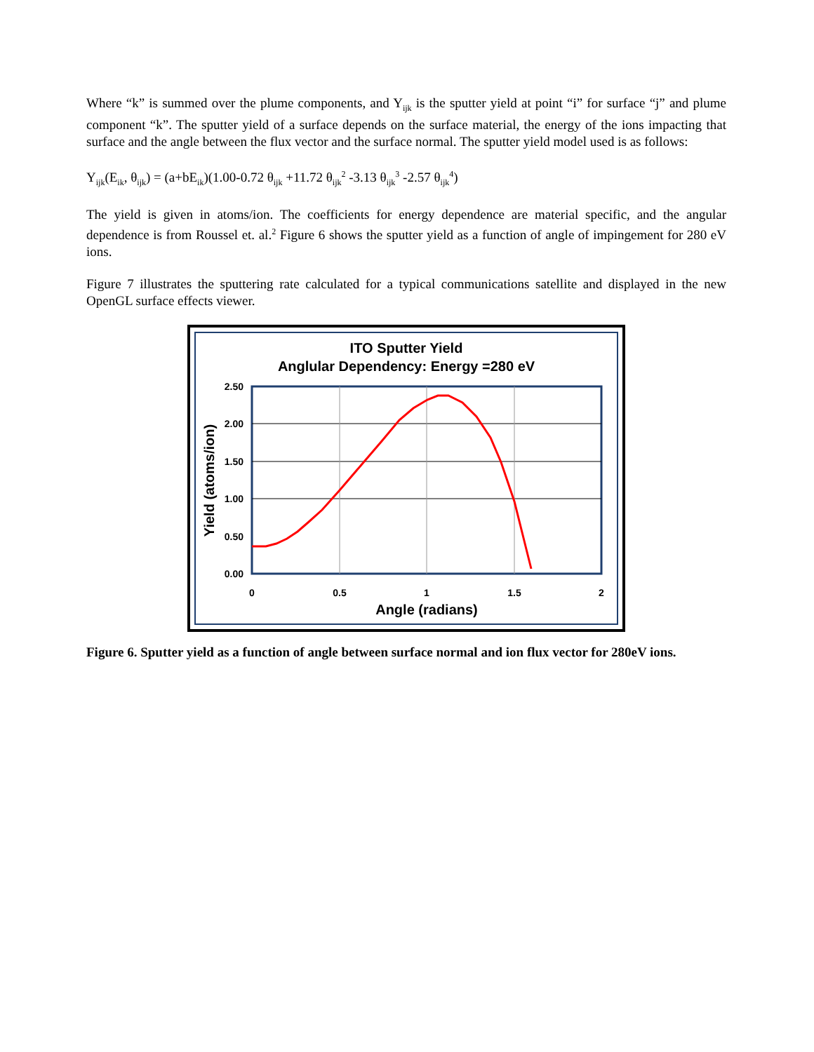Where “k” is summed over the plume components, and Y<sub>ijk</sub> is the sputter yield at point “i” for surface “j” and plume component “k”. The sputter yield of a surface depends on the surface material, the energy of the ions impacting that surface and the angle between the flux vector and the surface normal. The sputter yield model used is as follows:
Y<sub>ijk</sub>(E<sub>ik</sub>, θ<sub>ijk</sub>) = (a+bE<sub>ik</sub>)(1.00-0.72 θ<sub>ijk</sub> +11.72 θ<sub>ijk</sub><sup>2</sup> -3.13 θ<sub>ijk</sub><sup>3</sup> -2.57 θ<sub>ijk</sub><sup>4</sup>)
The yield is given in atoms/ion. The coefficients for energy dependence are material specific, and the angular dependence is from Roussel et. al.<sup>2</sup> Figure 6 shows the sputter yield as a function of angle of impingement for 280 eV ions.
Figure 7 illustrates the sputtering rate calculated for a typical communications satellite and displayed in the new OpenGL surface effects viewer.
ITO Sputter Yield
Anglular Dependency: Energy =280 eV
2.50
2.00
1.50
1.00
0.50
0.00
0
0.5
1
1.5
2
Angle (radians)
Yield (atoms/ion)
Figure 6. Sputter yield as a function of angle between surface normal and ion flux vector for 280eV ions.